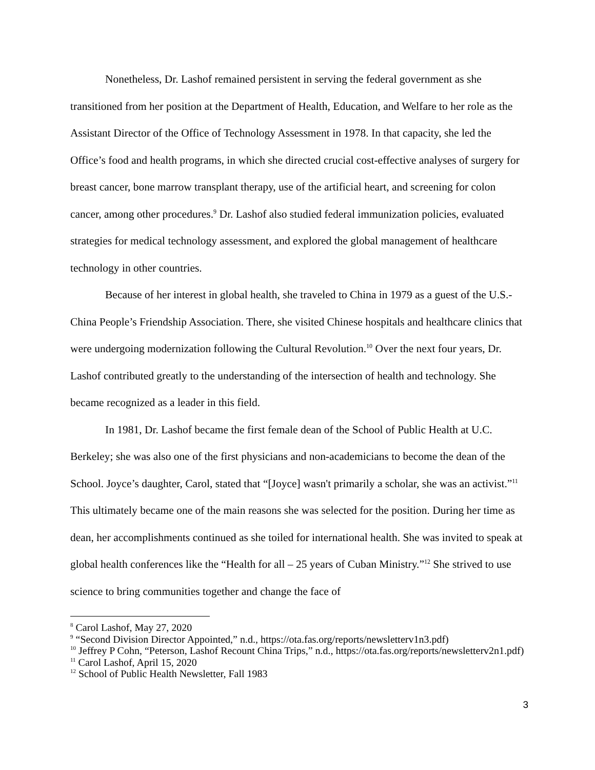Nonetheless, Dr. Lashof remained persistent in serving the federal government as she transitioned from her position at the Department of Health, Education, and Welfare to her role as the Assistant Director of the Office of Technology Assessment in 1978. In that capacity, she led the Office’s food and health programs, in which she directed crucial cost-effective analyses of surgery for breast cancer, bone marrow transplant therapy, use of the artificial heart, and screening for colon cancer, among other procedures.<sup>9</sup> Dr. Lashof also studied federal immunization policies, evaluated strategies for medical technology assessment, and explored the global management of healthcare technology in other countries.
Because of her interest in global health, she traveled to China in 1979 as a guest of the U.S.-China People’s Friendship Association. There, she visited Chinese hospitals and healthcare clinics that were undergoing modernization following the Cultural Revolution.<sup>10</sup> Over the next four years, Dr. Lashof contributed greatly to the understanding of the intersection of health and technology. She became recognized as a leader in this field.
In 1981, Dr. Lashof became the first female dean of the School of Public Health at U.C. Berkeley; she was also one of the first physicians and non-academicians to become the dean of the School. Joyce’s daughter, Carol, stated that “[Joyce] wasn't primarily a scholar, she was an activist.”<sup>11</sup> This ultimately became one of the main reasons she was selected for the position. During her time as dean, her accomplishments continued as she toiled for international health. She was invited to speak at global health conferences like the “Health for all – 25 years of Cuban Ministry.”<sup>12</sup> She strived to use science to bring communities together and change the face of
<sup>8</sup> Carol Lashof, May 27, 2020
<sup>9</sup> “Second Division Director Appointed,” n.d., https://ota.fas.org/reports/newsletterv1n3.pdf)
<sup>10</sup> Jeffrey P Cohn, “Peterson, Lashof Recount China Trips,” n.d., https://ota.fas.org/reports/newsletterv2n1.pdf)
<sup>11</sup> Carol Lashof, April 15, 2020
<sup>12</sup> School of Public Health Newsletter, Fall 1983
3